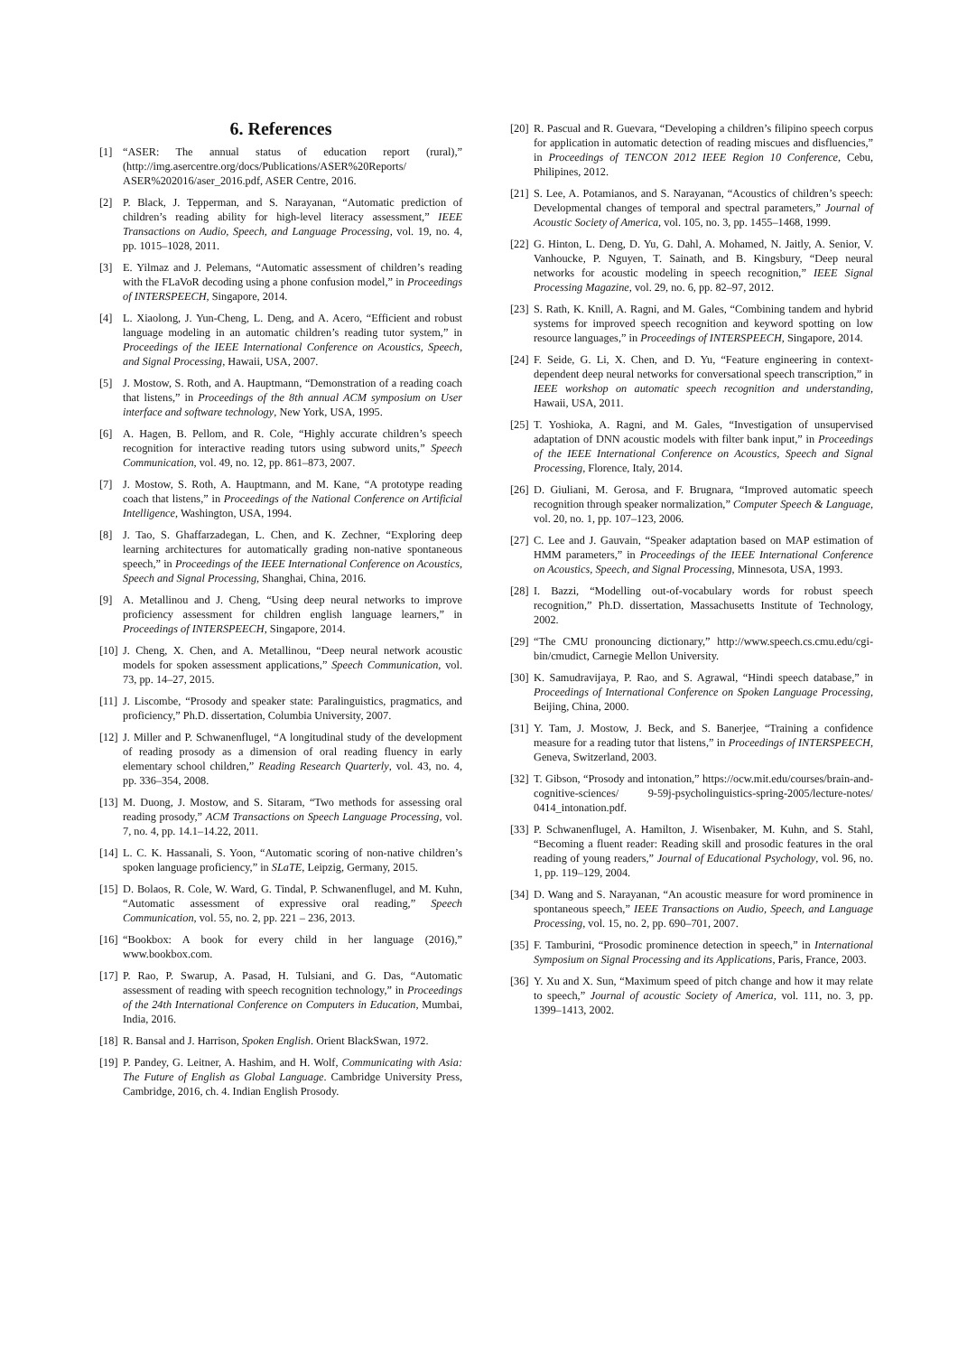6. References
[1] “ASER: The annual status of education report (rural),” (http://img.asercentre.org/docs/Publications/ASER%20Reports/ ASER%202016/aser_2016.pdf, ASER Centre, 2016.
[2] P. Black, J. Tepperman, and S. Narayanan, “Automatic prediction of children’s reading ability for high-level literacy assessment,” IEEE Transactions on Audio, Speech, and Language Processing, vol. 19, no. 4, pp. 1015–1028, 2011.
[3] E. Yilmaz and J. Pelemans, “Automatic assessment of children’s reading with the FLaVoR decoding using a phone confusion model,” in Proceedings of INTERSPEECH, Singapore, 2014.
[4] L. Xiaolong, J. Yun-Cheng, L. Deng, and A. Acero, “Efficient and robust language modeling in an automatic children’s reading tutor system,” in Proceedings of the IEEE International Conference on Acoustics, Speech, and Signal Processing, Hawaii, USA, 2007.
[5] J. Mostow, S. Roth, and A. Hauptmann, “Demonstration of a reading coach that listens,” in Proceedings of the 8th annual ACM symposium on User interface and software technology, New York, USA, 1995.
[6] A. Hagen, B. Pellom, and R. Cole, “Highly accurate children’s speech recognition for interactive reading tutors using subword units,” Speech Communication, vol. 49, no. 12, pp. 861–873, 2007.
[7] J. Mostow, S. Roth, A. Hauptmann, and M. Kane, “A prototype reading coach that listens,” in Proceedings of the National Conference on Artificial Intelligence, Washington, USA, 1994.
[8] J. Tao, S. Ghaffarzadegan, L. Chen, and K. Zechner, “Exploring deep learning architectures for automatically grading non-native spontaneous speech,” in Proceedings of the IEEE International Conference on Acoustics, Speech and Signal Processing, Shanghai, China, 2016.
[9] A. Metallinou and J. Cheng, “Using deep neural networks to improve proficiency assessment for children english language learners,” in Proceedings of INTERSPEECH, Singapore, 2014.
[10] J. Cheng, X. Chen, and A. Metallinou, “Deep neural network acoustic models for spoken assessment applications,” Speech Communication, vol. 73, pp. 14–27, 2015.
[11] J. Liscombe, “Prosody and speaker state: Paralinguistics, pragmatics, and proficiency,” Ph.D. dissertation, Columbia University, 2007.
[12] J. Miller and P. Schwanenflugel, “A longitudinal study of the development of reading prosody as a dimension of oral reading fluency in early elementary school children,” Reading Research Quarterly, vol. 43, no. 4, pp. 336–354, 2008.
[13] M. Duong, J. Mostow, and S. Sitaram, “Two methods for assessing oral reading prosody,” ACM Transactions on Speech Language Processing, vol. 7, no. 4, pp. 14.1–14.22, 2011.
[14] L. C. K. Hassanali, S. Yoon, “Automatic scoring of non-native children’s spoken language proficiency,” in SLaTE, Leipzig, Germany, 2015.
[15] D. Bolaos, R. Cole, W. Ward, G. Tindal, P. Schwanenflugel, and M. Kuhn, “Automatic assessment of expressive oral reading,” Speech Communication, vol. 55, no. 2, pp. 221 – 236, 2013.
[16] “Bookbox: A book for every child in her language (2016),” www.bookbox.com.
[17] P. Rao, P. Swarup, A. Pasad, H. Tulsiani, and G. Das, “Automatic assessment of reading with speech recognition technology,” in Proceedings of the 24th International Conference on Computers in Education, Mumbai, India, 2016.
[18] R. Bansal and J. Harrison, Spoken English. Orient BlackSwan, 1972.
[19] P. Pandey, G. Leitner, A. Hashim, and H. Wolf, Communicating with Asia: The Future of English as Global Language. Cambridge University Press, Cambridge, 2016, ch. 4. Indian English Prosody.
[20] R. Pascual and R. Guevara, “Developing a children’s filipino speech corpus for application in automatic detection of reading miscues and disfluencies,” in Proceedings of TENCON 2012 IEEE Region 10 Conference, Cebu, Philipines, 2012.
[21] S. Lee, A. Potamianos, and S. Narayanan, “Acoustics of children’s speech: Developmental changes of temporal and spectral parameters,” Journal of Acoustic Society of America, vol. 105, no. 3, pp. 1455–1468, 1999.
[22] G. Hinton, L. Deng, D. Yu, G. Dahl, A. Mohamed, N. Jaitly, A. Senior, V. Vanhoucke, P. Nguyen, T. Sainath, and B. Kingsbury, “Deep neural networks for acoustic modeling in speech recognition,” IEEE Signal Processing Magazine, vol. 29, no. 6, pp. 82–97, 2012.
[23] S. Rath, K. Knill, A. Ragni, and M. Gales, “Combining tandem and hybrid systems for improved speech recognition and keyword spotting on low resource languages,” in Proceedings of INTERSPEECH, Singapore, 2014.
[24] F. Seide, G. Li, X. Chen, and D. Yu, “Feature engineering in context-dependent deep neural networks for conversational speech transcription,” in IEEE workshop on automatic speech recognition and understanding, Hawaii, USA, 2011.
[25] T. Yoshioka, A. Ragni, and M. Gales, “Investigation of unsupervised adaptation of DNN acoustic models with filter bank input,” in Proceedings of the IEEE International Conference on Acoustics, Speech and Signal Processing, Florence, Italy, 2014.
[26] D. Giuliani, M. Gerosa, and F. Brugnara, “Improved automatic speech recognition through speaker normalization,” Computer Speech & Language, vol. 20, no. 1, pp. 107–123, 2006.
[27] C. Lee and J. Gauvain, “Speaker adaptation based on MAP estimation of HMM parameters,” in Proceedings of the IEEE International Conference on Acoustics, Speech, and Signal Processing, Minnesota, USA, 1993.
[28] I. Bazzi, “Modelling out-of-vocabulary words for robust speech recognition,” Ph.D. dissertation, Massachusetts Institute of Technology, 2002.
[29] “The CMU pronouncing dictionary,” http://www.speech.cs.cmu.edu/cgi-bin/cmudict, Carnegie Mellon University.
[30] K. Samudravijaya, P. Rao, and S. Agrawal, “Hindi speech database,” in Proceedings of International Conference on Spoken Language Processing, Beijing, China, 2000.
[31] Y. Tam, J. Mostow, J. Beck, and S. Banerjee, “Training a confidence measure for a reading tutor that listens,” in Proceedings of INTERSPEECH, Geneva, Switzerland, 2003.
[32] T. Gibson, “Prosody and intonation,” https://ocw.mit.edu/courses/brain-and-cognitive-sciences/ 9-59j-psycholinguistics-spring-2005/lecture-notes/ 0414_intonation.pdf.
[33] P. Schwanenflugel, A. Hamilton, J. Wisenbaker, M. Kuhn, and S. Stahl, “Becoming a fluent reader: Reading skill and prosodic features in the oral reading of young readers,” Journal of Educational Psychology, vol. 96, no. 1, pp. 119–129, 2004.
[34] D. Wang and S. Narayanan, “An acoustic measure for word prominence in spontaneous speech,” IEEE Transactions on Audio, Speech, and Language Processing, vol. 15, no. 2, pp. 690–701, 2007.
[35] F. Tamburini, “Prosodic prominence detection in speech,” in International Symposium on Signal Processing and its Applications, Paris, France, 2003.
[36] Y. Xu and X. Sun, “Maximum speed of pitch change and how it may relate to speech,” Journal of acoustic Society of America, vol. 111, no. 3, pp. 1399–1413, 2002.